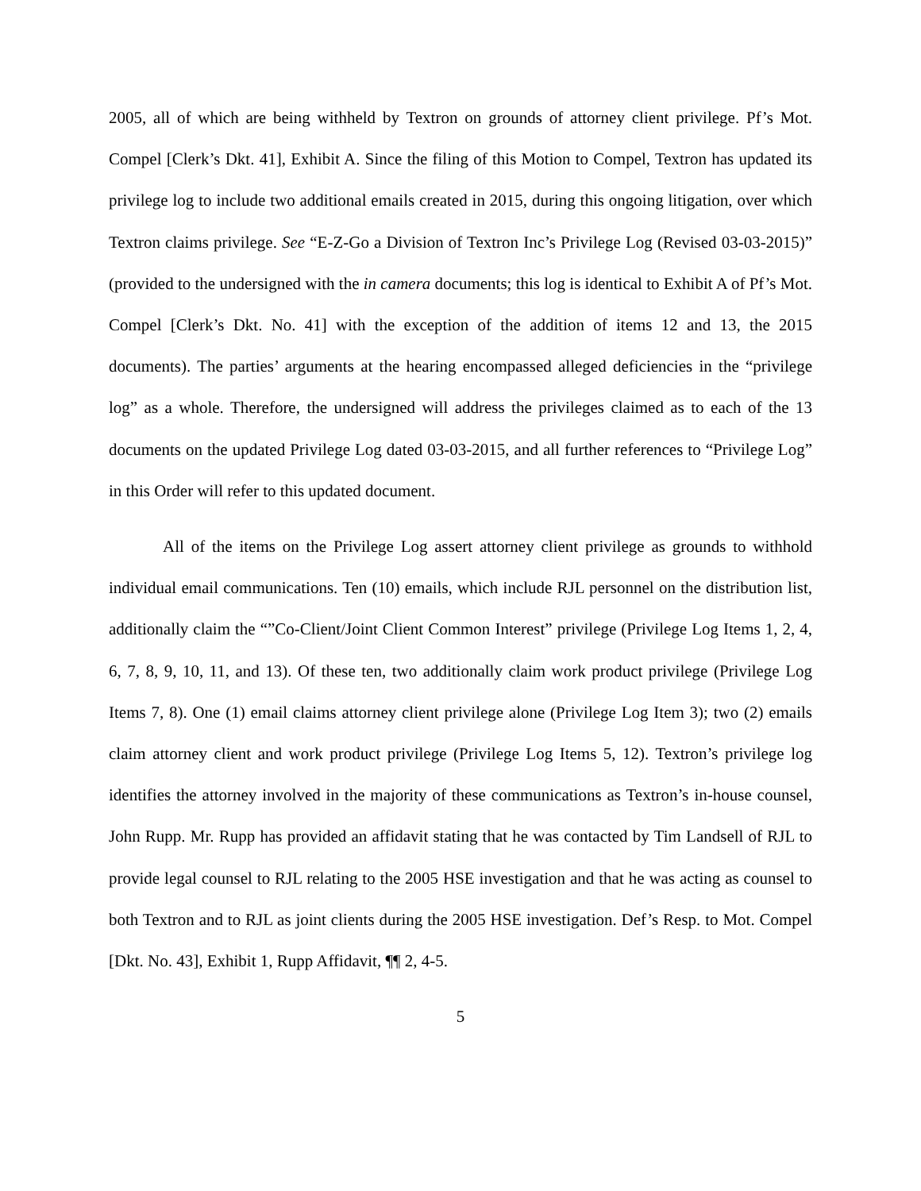2005, all of which are being withheld by Textron on grounds of attorney client privilege. Pf’s Mot. Compel [Clerk’s Dkt. 41], Exhibit A. Since the filing of this Motion to Compel, Textron has updated its privilege log to include two additional emails created in 2015, during this ongoing litigation, over which Textron claims privilege. See “E-Z-Go a Division of Textron Inc’s Privilege Log (Revised 03-03-2015)” (provided to the undersigned with the in camera documents; this log is identical to Exhibit A of Pf’s Mot. Compel [Clerk’s Dkt. No. 41] with the exception of the addition of items 12 and 13, the 2015 documents). The parties’ arguments at the hearing encompassed alleged deficiencies in the “privilege log” as a whole. Therefore, the undersigned will address the privileges claimed as to each of the 13 documents on the updated Privilege Log dated 03-03-2015, and all further references to “Privilege Log” in this Order will refer to this updated document.
All of the items on the Privilege Log assert attorney client privilege as grounds to withhold individual email communications. Ten (10) emails, which include RJL personnel on the distribution list, additionally claim the “”Co-Client/Joint Client Common Interest” privilege (Privilege Log Items 1, 2, 4, 6, 7, 8, 9, 10, 11, and 13). Of these ten, two additionally claim work product privilege (Privilege Log Items 7, 8). One (1) email claims attorney client privilege alone (Privilege Log Item 3); two (2) emails claim attorney client and work product privilege (Privilege Log Items 5, 12). Textron’s privilege log identifies the attorney involved in the majority of these communications as Textron’s in-house counsel, John Rupp. Mr. Rupp has provided an affidavit stating that he was contacted by Tim Landsell of RJL to provide legal counsel to RJL relating to the 2005 HSE investigation and that he was acting as counsel to both Textron and to RJL as joint clients during the 2005 HSE investigation. Def’s Resp. to Mot. Compel [Dkt. No. 43], Exhibit 1, Rupp Affidavit, ¶¶ 2, 4-5.
5